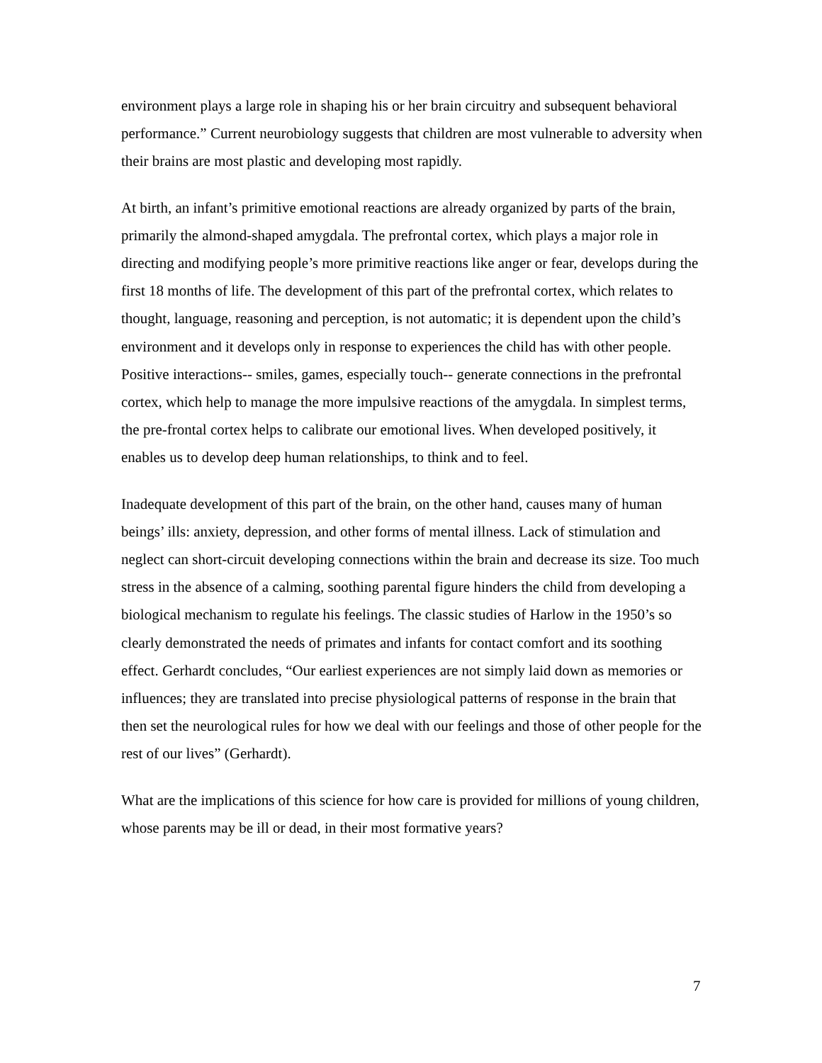environment plays a large role in shaping his or her brain circuitry and subsequent behavioral performance.” Current neurobiology suggests that children are most vulnerable to adversity when their brains are most plastic and developing most rapidly.
At birth, an infant’s primitive emotional reactions are already organized by parts of the brain, primarily the almond-shaped amygdala. The prefrontal cortex, which plays a major role in directing and modifying people’s more primitive reactions like anger or fear, develops during the first 18 months of life. The development of this part of the prefrontal cortex, which relates to thought, language, reasoning and perception, is not automatic; it is dependent upon the child’s environment and it develops only in response to experiences the child has with other people. Positive interactions-- smiles, games, especially touch-- generate connections in the prefrontal cortex, which help to manage the more impulsive reactions of the amygdala. In simplest terms, the pre-frontal cortex helps to calibrate our emotional lives. When developed positively, it enables us to develop deep human relationships, to think and to feel.
Inadequate development of this part of the brain, on the other hand, causes many of human beings’ ills: anxiety, depression, and other forms of mental illness. Lack of stimulation and neglect can short-circuit developing connections within the brain and decrease its size. Too much stress in the absence of a calming, soothing parental figure hinders the child from developing a biological mechanism to regulate his feelings. The classic studies of Harlow in the 1950’s so clearly demonstrated the needs of primates and infants for contact comfort and its soothing effect. Gerhardt concludes, “Our earliest experiences are not simply laid down as memories or influences; they are translated into precise physiological patterns of response in the brain that then set the neurological rules for how we deal with our feelings and those of other people for the rest of our lives” (Gerhardt).
What are the implications of this science for how care is provided for millions of young children, whose parents may be ill or dead, in their most formative years?
7